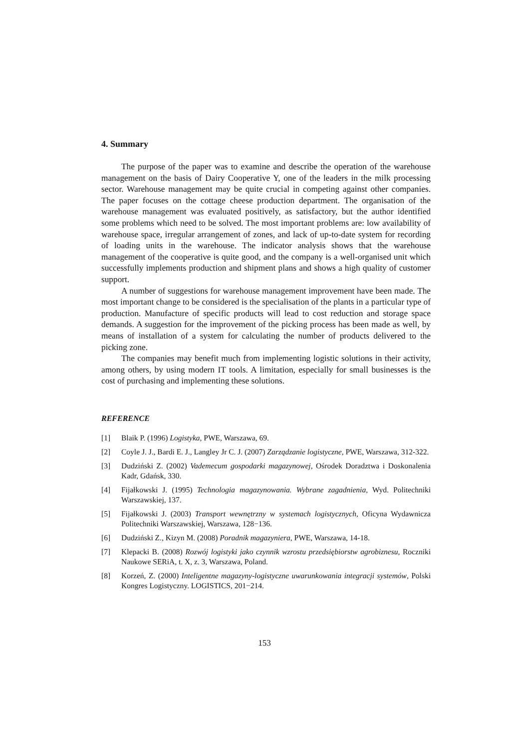4. Summary
The purpose of the paper was to examine and describe the operation of the warehouse management on the basis of Dairy Cooperative Y, one of the leaders in the milk processing sector. Warehouse management may be quite crucial in competing against other companies. The paper focuses on the cottage cheese production department. The organisation of the warehouse management was evaluated positively, as satisfactory, but the author identified some problems which need to be solved. The most important problems are: low availability of warehouse space, irregular arrangement of zones, and lack of up-to-date system for recording of loading units in the warehouse. The indicator analysis shows that the warehouse management of the cooperative is quite good, and the company is a well-organised unit which successfully implements production and shipment plans and shows a high quality of customer support.
A number of suggestions for warehouse management improvement have been made. The most important change to be considered is the specialisation of the plants in a particular type of production. Manufacture of specific products will lead to cost reduction and storage space demands. A suggestion for the improvement of the picking process has been made as well, by means of installation of a system for calculating the number of products delivered to the picking zone.
The companies may benefit much from implementing logistic solutions in their activity, among others, by using modern IT tools. A limitation, especially for small businesses is the cost of purchasing and implementing these solutions.
REFERENCE
[1] Blaik P. (1996) Logistyka, PWE, Warszawa, 69.
[2] Coyle J. J., Bardi E. J., Langley Jr C. J. (2007) Zarządzanie logistyczne, PWE, Warszawa, 312-322.
[3] Dudziński Z. (2002) Vademecum gospodarki magazynowej, Ośrodek Doradztwa i Doskonalenia Kadr, Gdańsk, 330.
[4] Fijałkowski J. (1995) Technologia magazynowania. Wybrane zagadnienia, Wyd. Politechniki Warszawskiej, 137.
[5] Fijałkowski J. (2003) Transport wewnętrzny w systemach logistycznych, Oficyna Wydawnicza Politechniki Warszawskiej, Warszawa, 128−136.
[6] Dudziński Z., Kizyn M. (2008) Poradnik magazyniera, PWE, Warszawa, 14-18.
[7] Klepacki B. (2008) Rozwój logistyki jako czynnik wzrostu przedsiębiorstw agrobiznesu, Roczniki Naukowe SERiA, t. X, z. 3, Warszawa, Poland.
[8] Korzeń, Z. (2000) Inteligentne magazyny-logistyczne uwarunkowania integracji systemów, Polski Kongres Logistyczny. LOGISTICS, 201−214.
153